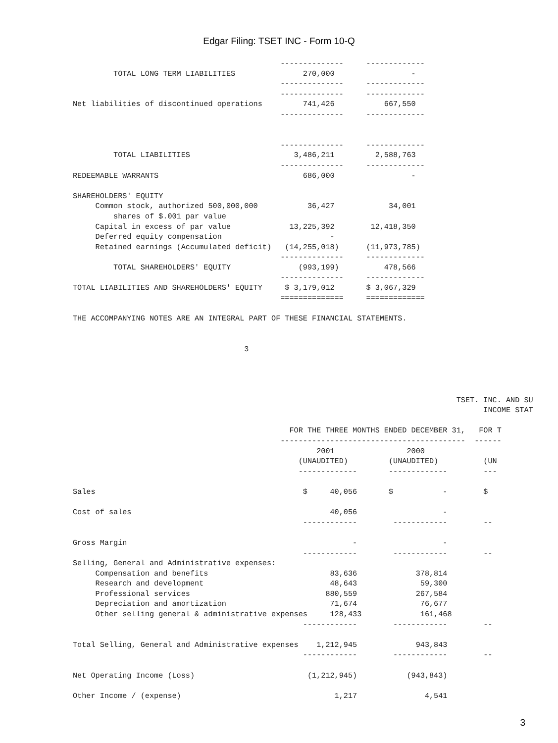Edgar Filing: TSET INC - Form 10-Q
                                              --------------     -------------
         TOTAL LONG TERM LIABILITIES               270,000                 -
                                              --------------     -------------
                                              --------------     -------------
Net liabilities of discontinued operations         741,426           667,550
                                              --------------     -------------


                                              --------------     -------------
         TOTAL LIABILITIES                       3,486,211         2,588,763
                                              --------------     -------------
REDEEMABLE WARRANTS                                686,000                 -

SHAREHOLDERS' EQUITY
     Common stock, authorized 500,000,000           36,427            34,001
         shares of $.001 par value
     Capital in excess of par value             13,225,392        12,418,350
     Deferred equity compensation                        -
     Retained earnings (Accumulated deficit)   (14,255,018)      (11,973,785)
                                              --------------     -------------
         TOTAL SHAREHOLDERS' EQUITY               (993,199)          478,566
                                              --------------     -------------
TOTAL LIABILITIES AND SHAREHOLDERS' EQUITY     $ 3,179,012       $ 3,067,329
                                              ==============     =============

THE ACCOMPANYING NOTES ARE AN INTEGRAL PART OF THESE FINANCIAL STATEMENTS.


                                      3




                                                                                     TSET. INC. AND SU
                                                                                           INCOME STAT

                                                FOR THE THREE MONTHS ENDED DECEMBER 31,   FOR T
                                              -----------------------------------------  ------
                                                      2001                2000
                                                  (UNAUDITED)         (UNAUDITED)          (UN
                                                  -------------       -------------        ---

Sales                                              $     40,056       $           -        $

Cost of sales                                            40,056                   -
                                                   ------------        ------------        --

Gross Margin                                                  -                   -
                                                   ------------        ------------        --
Selling, General and Administrative expenses:
     Compensation and benefits                           83,636             378,814
     Research and development                            48,643              59,300
     Professional services                              880,559             267,584
     Depreciation and amortization                       71,674              76,677
     Other selling general & administrative expenses     128,433             161,468
                                                   ------------        ------------        --

Total Selling, General and Administrative expenses    1,212,945             943,843
                                                   ------------        ------------        --

Net Operating Income (Loss)                         (1,212,945)           (943,843)

Other Income / (expense)                                  1,217               4,541
3